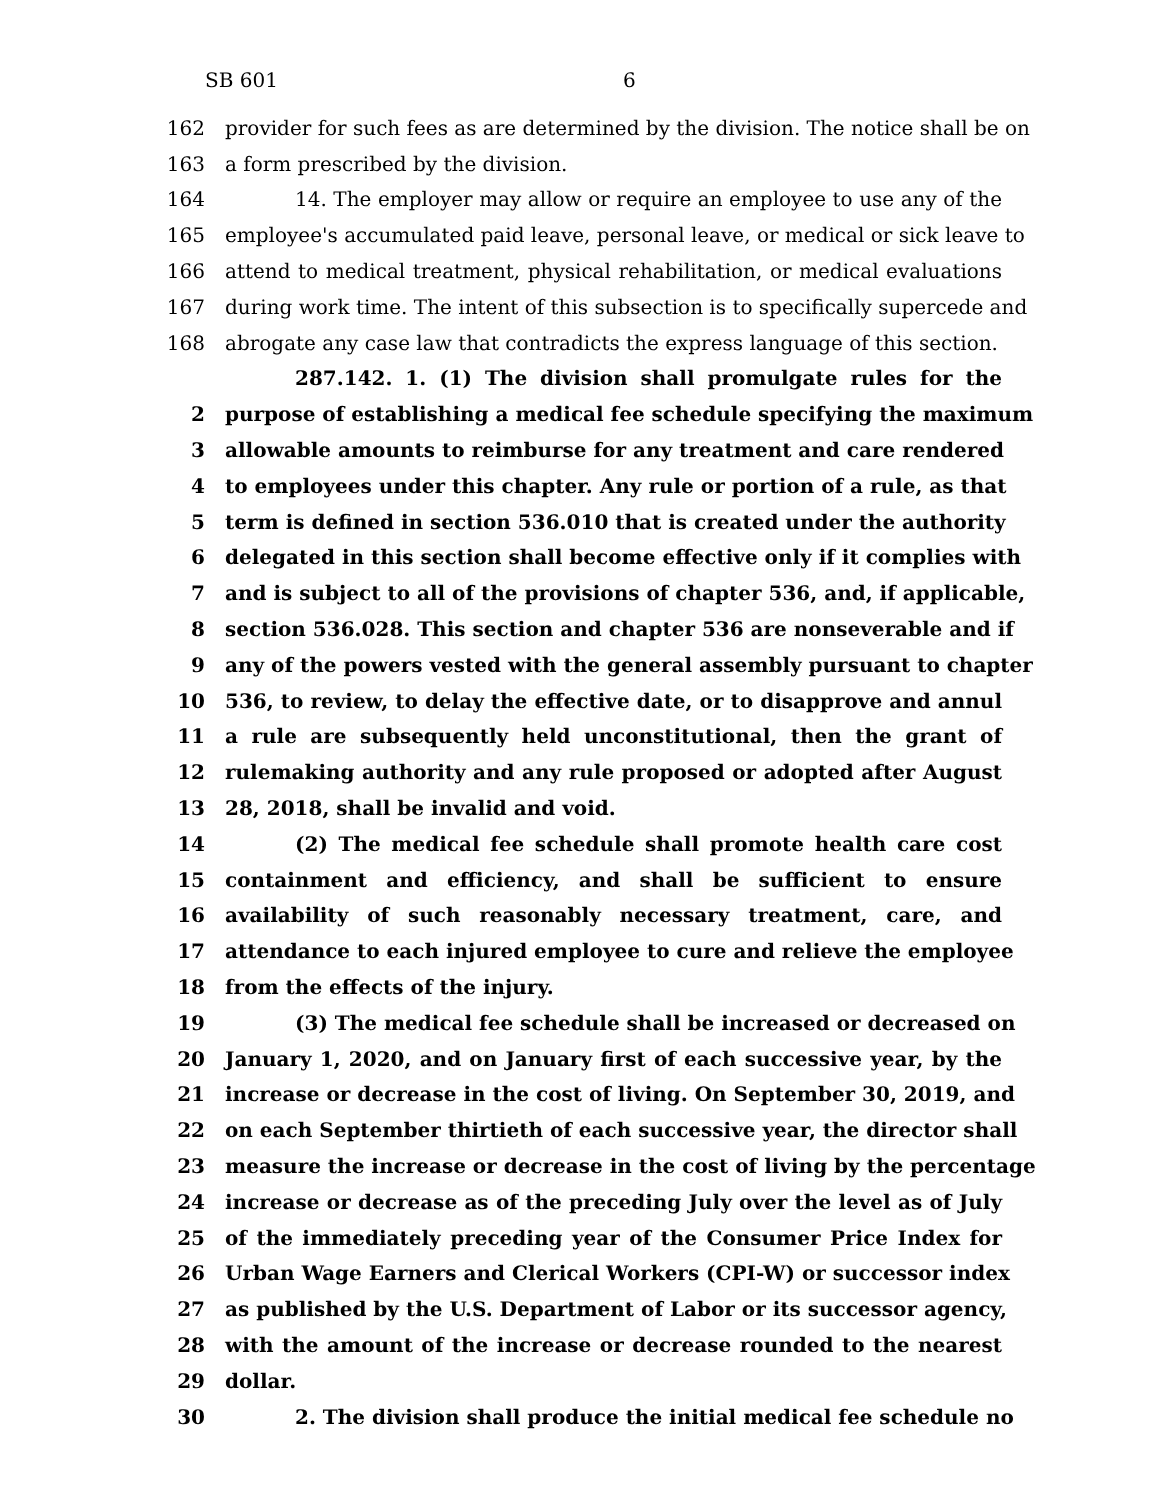SB 601 6
162 provider for such fees as are determined by the division. The notice shall be on
163 a form prescribed by the division.
164 14. The employer may allow or require an employee to use any of the
165 employee's accumulated paid leave, personal leave, or medical or sick leave to
166 attend to medical treatment, physical rehabilitation, or medical evaluations
167 during work time. The intent of this subsection is to specifically supercede and
168 abrogate any case law that contradicts the express language of this section.
287.142. 1. (1) The division shall promulgate rules for the
2 purpose of establishing a medical fee schedule specifying the maximum
3 allowable amounts to reimburse for any treatment and care rendered
4 to employees under this chapter. Any rule or portion of a rule, as that
5 term is defined in section 536.010 that is created under the authority
6 delegated in this section shall become effective only if it complies with
7 and is subject to all of the provisions of chapter 536, and, if applicable,
8 section 536.028. This section and chapter 536 are nonseverable and if
9 any of the powers vested with the general assembly pursuant to chapter
10 536, to review, to delay the effective date, or to disapprove and annul
11 a rule are subsequently held unconstitutional, then the grant of
12 rulemaking authority and any rule proposed or adopted after August
13 28, 2018, shall be invalid and void.
14 (2) The medical fee schedule shall promote health care cost
15 containment and efficiency, and shall be sufficient to ensure
16 availability of such reasonably necessary treatment, care, and
17 attendance to each injured employee to cure and relieve the employee
18 from the effects of the injury.
19 (3) The medical fee schedule shall be increased or decreased on
20 January 1, 2020, and on January first of each successive year, by the
21 increase or decrease in the cost of living. On September 30, 2019, and
22 on each September thirtieth of each successive year, the director shall
23 measure the increase or decrease in the cost of living by the percentage
24 increase or decrease as of the preceding July over the level as of July
25 of the immediately preceding year of the Consumer Price Index for
26 Urban Wage Earners and Clerical Workers (CPI-W) or successor index
27 as published by the U.S. Department of Labor or its successor agency,
28 with the amount of the increase or decrease rounded to the nearest
29 dollar.
30 2. The division shall produce the initial medical fee schedule no